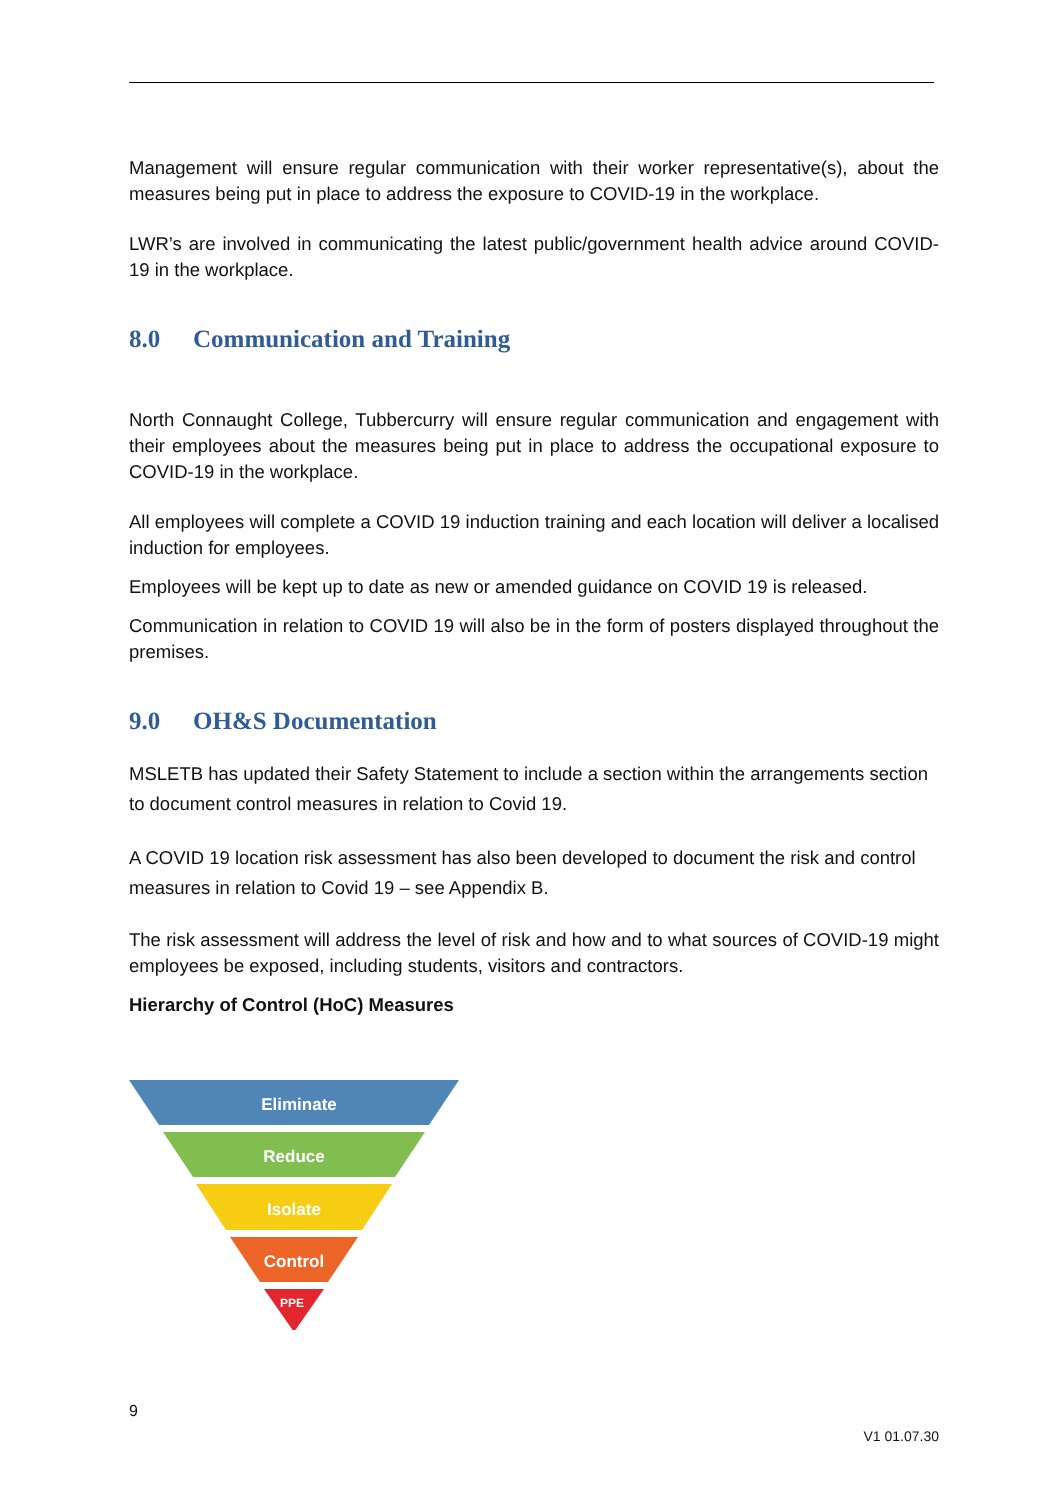Management will ensure regular communication with their worker representative(s), about the measures being put in place to address the exposure to COVID-19 in the workplace.
LWR’s are involved in communicating the latest public/government health advice around COVID-19 in the workplace.
8.0 Communication and Training
North Connaught College, Tubbercurry will ensure regular communication and engagement with their employees about the measures being put in place to address the occupational exposure to COVID-19 in the workplace.
All employees will complete a COVID 19 induction training and each location will deliver a localised induction for employees.
Employees will be kept up to date as new or amended guidance on COVID 19 is released.
Communication in relation to COVID 19 will also be in the form of posters displayed throughout the premises.
9.0 OH&S Documentation
MSLETB has updated their Safety Statement to include a section within the arrangements section to document control measures in relation to Covid 19.
A COVID 19 location risk assessment has also been developed to document the risk and control measures in relation to Covid 19 – see Appendix B.
The risk assessment will address the level of risk and how and to what sources of COVID-19 might employees be exposed, including students, visitors and contractors.
Hierarchy of Control (HoC) Measures
Eliminate
Reduce
Isolate
Control
PPE
9
V1 01.07.30